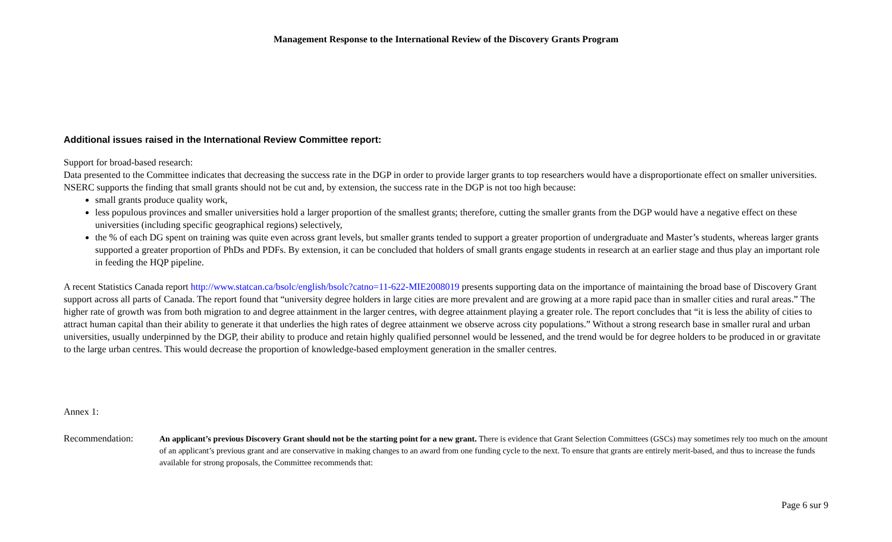Management Response to the International Review of the Discovery Grants Program
Additional issues raised in the International Review Committee report:
Support for broad-based research:
Data presented to the Committee indicates that decreasing the success rate in the DGP in order to provide larger grants to top researchers would have a disproportionate effect on smaller universities. NSERC supports the finding that small grants should not be cut and, by extension, the success rate in the DGP is not too high because:
small grants produce quality work,
less populous provinces and smaller universities hold a larger proportion of the smallest grants; therefore, cutting the smaller grants from the DGP would have a negative effect on these universities (including specific geographical regions) selectively,
the % of each DG spent on training was quite even across grant levels, but smaller grants tended to support a greater proportion of undergraduate and Master’s students, whereas larger grants supported a greater proportion of PhDs and PDFs. By extension, it can be concluded that holders of small grants engage students in research at an earlier stage and thus play an important role in feeding the HQP pipeline.
A recent Statistics Canada report http://www.statcan.ca/bsolc/english/bsolc?catno=11-622-MIE2008019 presents supporting data on the importance of maintaining the broad base of Discovery Grant support across all parts of Canada. The report found that “university degree holders in large cities are more prevalent and are growing at a more rapid pace than in smaller cities and rural areas.” The higher rate of growth was from both migration to and degree attainment in the larger centres, with degree attainment playing a greater role. The report concludes that “it is less the ability of cities to attract human capital than their ability to generate it that underlies the high rates of degree attainment we observe across city populations.” Without a strong research base in smaller rural and urban universities, usually underpinned by the DGP, their ability to produce and retain highly qualified personnel would be lessened, and the trend would be for degree holders to be produced in or gravitate to the large urban centres. This would decrease the proportion of knowledge-based employment generation in the smaller centres.
Annex 1:
Recommendation:
An applicant’s previous Discovery Grant should not be the starting point for a new grant. There is evidence that Grant Selection Committees (GSCs) may sometimes rely too much on the amount of an applicant’s previous grant and are conservative in making changes to an award from one funding cycle to the next. To ensure that grants are entirely merit-based, and thus to increase the funds available for strong proposals, the Committee recommends that:
Page 6 sur 9